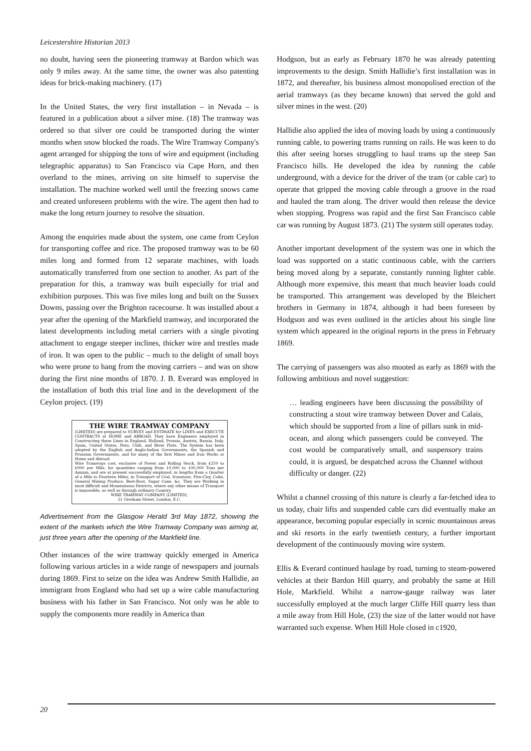Leicestershire Historian 2013
no doubt, having seen the pioneering tramway at Bardon which was only 9 miles away. At the same time, the owner was also patenting ideas for brick-making machinery. (17)
In the United States, the very first installation – in Nevada – is featured in a publication about a silver mine. (18) The tramway was ordered so that silver ore could be transported during the winter months when snow blocked the roads. The Wire Tramway Company's agent arranged for shipping the tons of wire and equipment (including telegraphic apparatus) to San Francisco via Cape Horn, and then overland to the mines, arriving on site himself to supervise the installation. The machine worked well until the freezing snows came and created unforeseen problems with the wire. The agent then had to make the long return journey to resolve the situation.
Among the enquiries made about the system, one came from Ceylon for transporting coffee and rice. The proposed tramway was to be 60 miles long and formed from 12 separate machines, with loads automatically transferred from one section to another. As part of the preparation for this, a tramway was built especially for trial and exhibition purposes. This was five miles long and built on the Sussex Downs, passing over the Brighton racecourse. It was installed about a year after the opening of the Markfield tramway, and incorporated the latest developments including metal carriers with a single pivoting attachment to engage steeper inclines, thicker wire and trestles made of iron. It was open to the public – much to the delight of small boys who were prone to hang from the moving carriers – and was on show during the first nine months of 1870. J. B. Everard was employed in the installation of both this trial line and in the development of the Ceylon project. (19)
THE WIRE TRAMWAY COMPANY
(LIMITED) are prepared to SURVEY and ESTIMATE for LINES and EXECUTE CONTRACTS at HOME and ABROAD. They have Engineers employed in Constructing these Lines in England, Holland, Prussia, Austria, Russia, Italy, Spain, United States, Peru, Chili, and River Plate. The System has been adopted by the English and Anglo-Indian Governments, the Spanish and Prussian Governments, and for many of the first Mines and Iron Works at Home and Abroad.
Wire Tramways cost, exclusive of Power and Rolling Stock, from £250 to £900 per Mile, for quantities ranging from 10,000 to 100,000 Tons per Annum, and are at present successfully employed, in lengths from a Quarter of a Mile to Fourteen Miles, in Transport of Coal, Ironstone, Fire-Clay, Coke, General Mining Produce, Beet-Root, Sugar Cane, &c. They are Working in most difficult and Mountainous Districts, where any other means of Transport is impossible, as well as through ordinary Country.
WIRE TRAMWAY COMPANY (LIMITED),
21 Gresham Street, London, E.C.
Advertisement from the Glasgow Herald 3rd May 1872, showing the extent of the markets which the Wire Tramway Company was aiming at, just three years after the opening of the Markfield line.
Other instances of the wire tramway quickly emerged in America following various articles in a wide range of newspapers and journals during 1869. First to seize on the idea was Andrew Smith Hallidie, an immigrant from England who had set up a wire cable manufacturing business with his father in San Francisco. Not only was he able to supply the components more readily in America than
Hodgson, but as early as February 1870 he was already patenting improvements to the design. Smith Hallidie’s first installation was in 1872, and thereafter, his business almost monopolised erection of the aerial tramways (as they became known) that served the gold and silver mines in the west. (20)
Hallidie also applied the idea of moving loads by using a continuously running cable, to powering trams running on rails. He was keen to do this after seeing horses struggling to haul trams up the steep San Francisco hills. He developed the idea by running the cable underground, with a device for the driver of the tram (or cable car) to operate that gripped the moving cable through a groove in the road and hauled the tram along. The driver would then release the device when stopping. Progress was rapid and the first San Francisco cable car was running by August 1873. (21) The system still operates today.
Another important development of the system was one in which the load was supported on a static continuous cable, with the carriers being moved along by a separate, constantly running lighter cable. Although more expensive, this meant that much heavier loads could be transported. This arrangement was developed by the Bleichert brothers in Germany in 1874, although it had been foreseen by Hodgson and was even outlined in the articles about his single line system which appeared in the original reports in the press in February 1869.
The carrying of passengers was also mooted as early as 1869 with the following ambitious and novel suggestion:
… leading engineers have been discussing the possibility of constructing a stout wire tramway between Dover and Calais, which should be supported from a line of pillars sunk in mid-ocean, and along which passengers could be conveyed. The cost would be comparatively small, and suspensory trains could, it is argued, be despatched across the Channel without difficulty or danger. (22)
Whilst a channel crossing of this nature is clearly a far-fetched idea to us today, chair lifts and suspended cable cars did eventually make an appearance, becoming popular especially in scenic mountainous areas and ski resorts in the early twentieth century, a further important development of the continuously moving wire system.
Ellis & Everard continued haulage by road, turning to steam-powered vehicles at their Bardon Hill quarry, and probably the same at Hill Hole, Markfield. Whilst a narrow-gauge railway was later successfully employed at the much larger Cliffe Hill quarry less than a mile away from Hill Hole, (23) the size of the latter would not have warranted such expense. When Hill Hole closed in c1920,
20